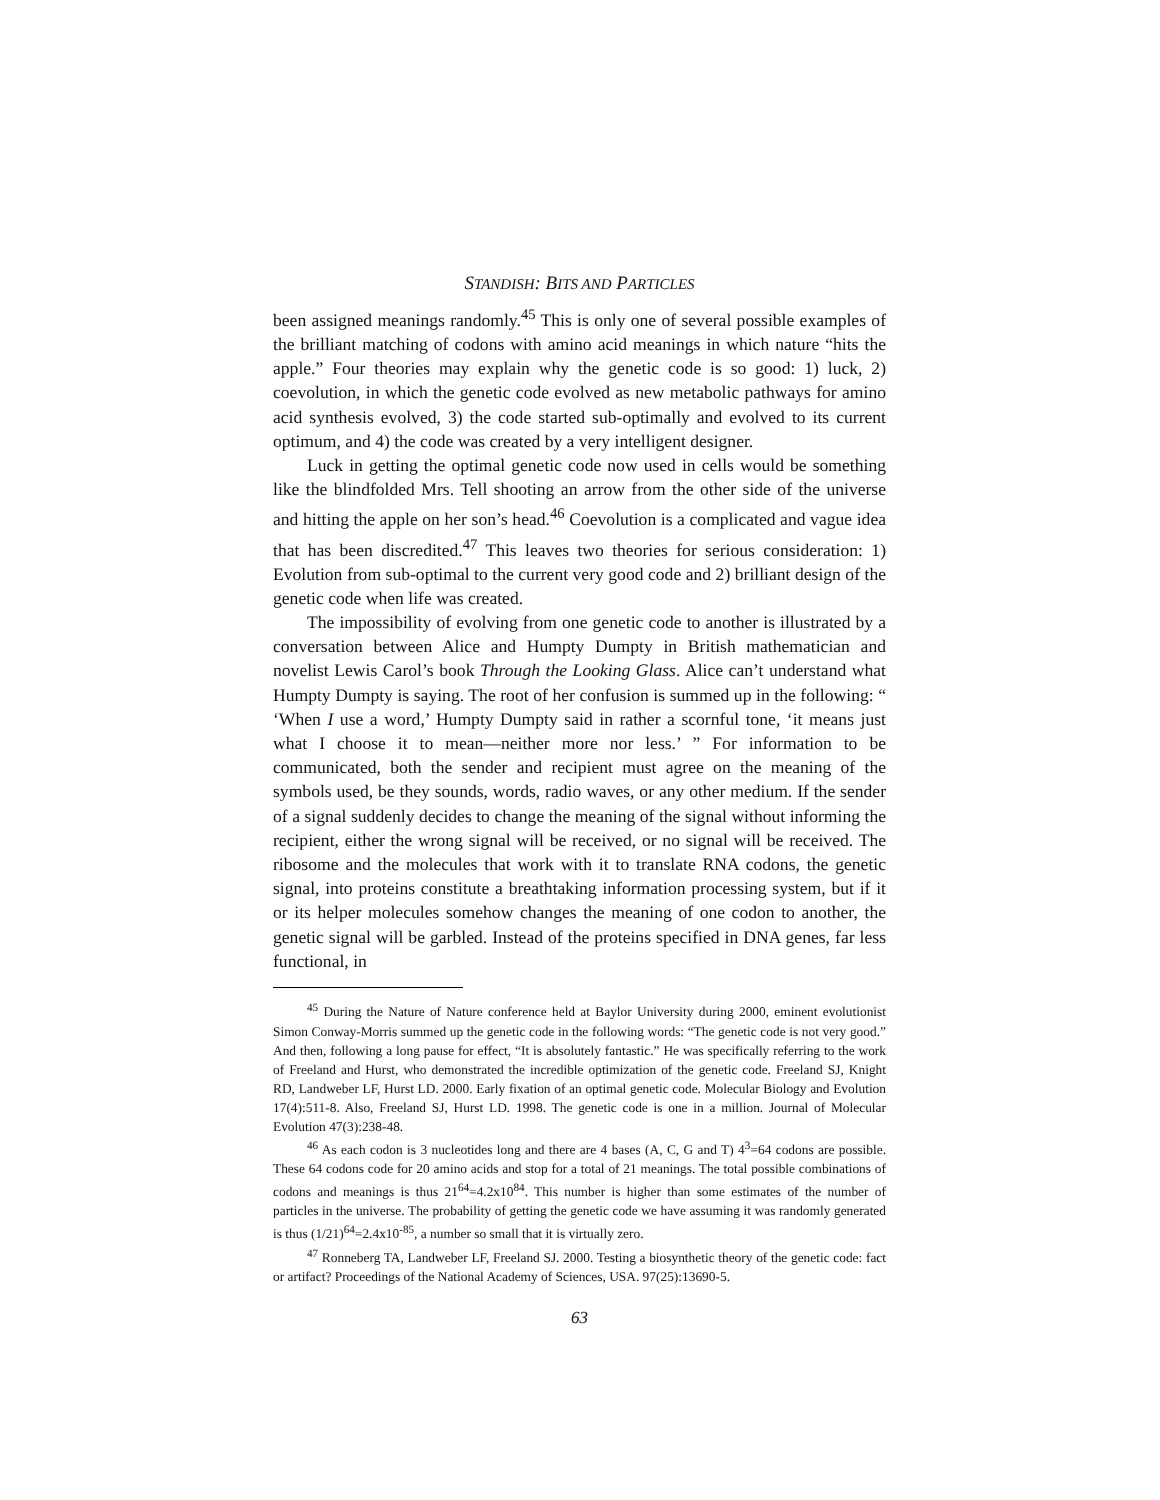STANDISH: BITS AND PARTICLES
been assigned meanings randomly.<sup>45</sup> This is only one of several possible examples of the brilliant matching of codons with amino acid meanings in which nature “hits the apple.” Four theories may explain why the genetic code is so good: 1) luck, 2) coevolution, in which the genetic code evolved as new metabolic pathways for amino acid synthesis evolved, 3) the code started sub-optimally and evolved to its current optimum, and 4) the code was created by a very intelligent designer.
Luck in getting the optimal genetic code now used in cells would be something like the blindfolded Mrs. Tell shooting an arrow from the other side of the universe and hitting the apple on her son’s head.<sup>46</sup> Coevolution is a complicated and vague idea that has been discredited.<sup>47</sup> This leaves two theories for serious consideration: 1) Evolution from sub-optimal to the current very good code and 2) brilliant design of the genetic code when life was created.
The impossibility of evolving from one genetic code to another is illustrated by a conversation between Alice and Humpty Dumpty in British mathematician and novelist Lewis Carol’s book Through the Looking Glass. Alice can’t understand what Humpty Dumpty is saying. The root of her confusion is summed up in the following: “ ‘When I use a word,’ Humpty Dumpty said in rather a scornful tone, ‘it means just what I choose it to mean—neither more nor less.’ ” For information to be communicated, both the sender and recipient must agree on the meaning of the symbols used, be they sounds, words, radio waves, or any other medium. If the sender of a signal suddenly decides to change the meaning of the signal without informing the recipient, either the wrong signal will be received, or no signal will be received. The ribosome and the molecules that work with it to translate RNA codons, the genetic signal, into proteins constitute a breathtaking information processing system, but if it or its helper molecules somehow changes the meaning of one codon to another, the genetic signal will be garbled. Instead of the proteins specified in DNA genes, far less functional, in
<sup>45</sup> During the Nature of Nature conference held at Baylor University during 2000, eminent evolutionist Simon Conway-Morris summed up the genetic code in the following words: “The genetic code is not very good.” And then, following a long pause for effect, “It is absolutely fantastic.” He was specifically referring to the work of Freeland and Hurst, who demonstrated the incredible optimization of the genetic code. Freeland SJ, Knight RD, Landweber LF, Hurst LD. 2000. Early fixation of an optimal genetic code. Molecular Biology and Evolution 17(4):511-8. Also, Freeland SJ, Hurst LD. 1998. The genetic code is one in a million. Journal of Molecular Evolution 47(3):238-48.
<sup>46</sup> As each codon is 3 nucleotides long and there are 4 bases (A, C, G and T) 4<sup>3</sup>=64 codons are possible. These 64 codons code for 20 amino acids and stop for a total of 21 meanings. The total possible combinations of codons and meanings is thus 21<sup>64</sup>=4.2x10<sup>84</sup>. This number is higher than some estimates of the number of particles in the universe. The probability of getting the genetic code we have assuming it was randomly generated is thus (1/21)<sup>64</sup>=2.4x10<sup>-85</sup>, a number so small that it is virtually zero.
<sup>47</sup> Ronneberg TA, Landweber LF, Freeland SJ. 2000. Testing a biosynthetic theory of the genetic code: fact or artifact? Proceedings of the National Academy of Sciences, USA. 97(25):13690-5.
63